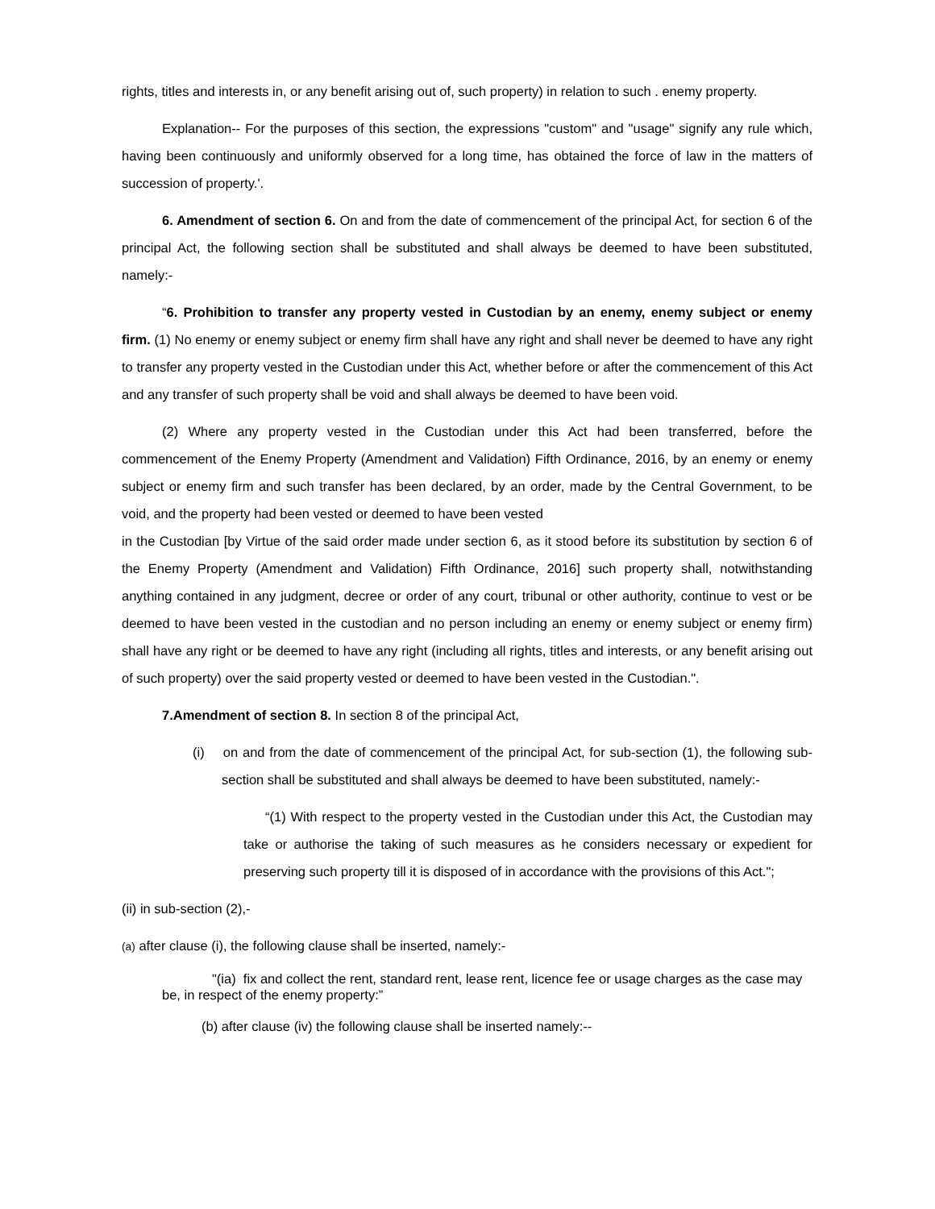rights, titles and interests in, or any benefit arising out of, such property) in relation to such . enemy property.
Explanation-- For the purposes of this section, the expressions "custom" and "usage" signify any rule which, having been continuously and uniformly observed for a long time, has obtained the force of law in the matters of succession of property.'.
6. Amendment of section 6. On and from the date of commencement of the principal Act, for section 6 of the principal Act, the following section shall be substituted and shall always be deemed to have been substituted, namely:-
“6. Prohibition to transfer any property vested in Custodian by an enemy, enemy subject or enemy firm. (1) No enemy or enemy subject or enemy firm shall have any right and shall never be deemed to have any right to transfer any property vested in the Custodian under this Act, whether before or after the commencement of this Act and any transfer of such property shall be void and shall always be deemed to have been void.
(2) Where any property vested in the Custodian under this Act had been transferred, before the commencement of the Enemy Property (Amendment and Validation) Fifth Ordinance, 2016, by an enemy or enemy subject or enemy firm and such transfer has been declared, by an order, made by the Central Government, to be void, and the property had been vested or deemed to have been vested
in the Custodian [by Virtue of the said order made under section 6, as it stood before its substitution by section 6 of the Enemy Property (Amendment and Validation) Fifth Ordinance, 2016] such property shall, notwithstanding anything contained in any judgment, decree or order of any court, tribunal or other authority, continue to vest or be deemed to have been vested in the custodian and no person including an enemy or enemy subject or enemy firm) shall have any right or be deemed to have any right (including all rights, titles and interests, or any benefit arising out of such property) over the said property vested or deemed to have been vested in the Custodian.".
7.Amendment of section 8. In section 8 of the principal Act,
(i) on and from the date of commencement of the principal Act, for sub-section (1), the following sub-section shall be substituted and shall always be deemed to have been substituted, namely:-
“(1) With respect to the property vested in the Custodian under this Act, the Custodian may take or authorise the taking of such measures as he considers necessary or expedient for preserving such property till it is disposed of in accordance with the provisions of this Act.";
(ii) in sub-section (2),-
(a) after clause (i), the following clause shall be inserted, namely:-
"(ia) fix and collect the rent, standard rent, lease rent, licence fee or usage charges as the case may be, in respect of the enemy property:”
(b) after clause (iv) the following clause shall be inserted namely:--